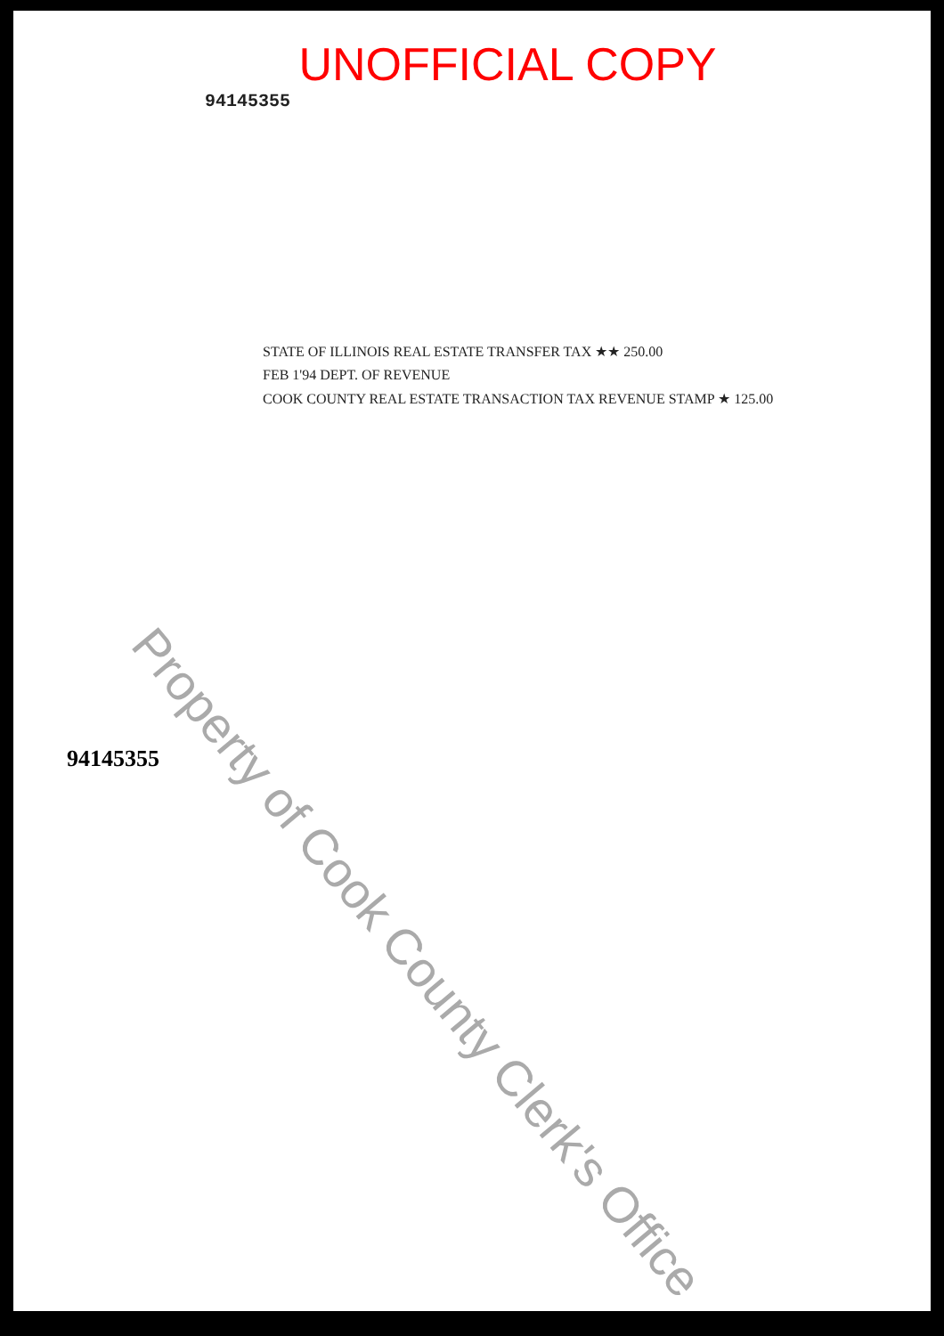UNOFFICIAL COPY
94145355
STATE OF ILLINOIS REAL ESTATE TRANSFER TAX ★★ 250.00
FEB 1'94 DEPT. OF REVENUE
COOK COUNTY REAL ESTATE TRANSACTION TAX REVENUE STAMP ★ 125.00
94145355
Property of Cook County Clerk's Office